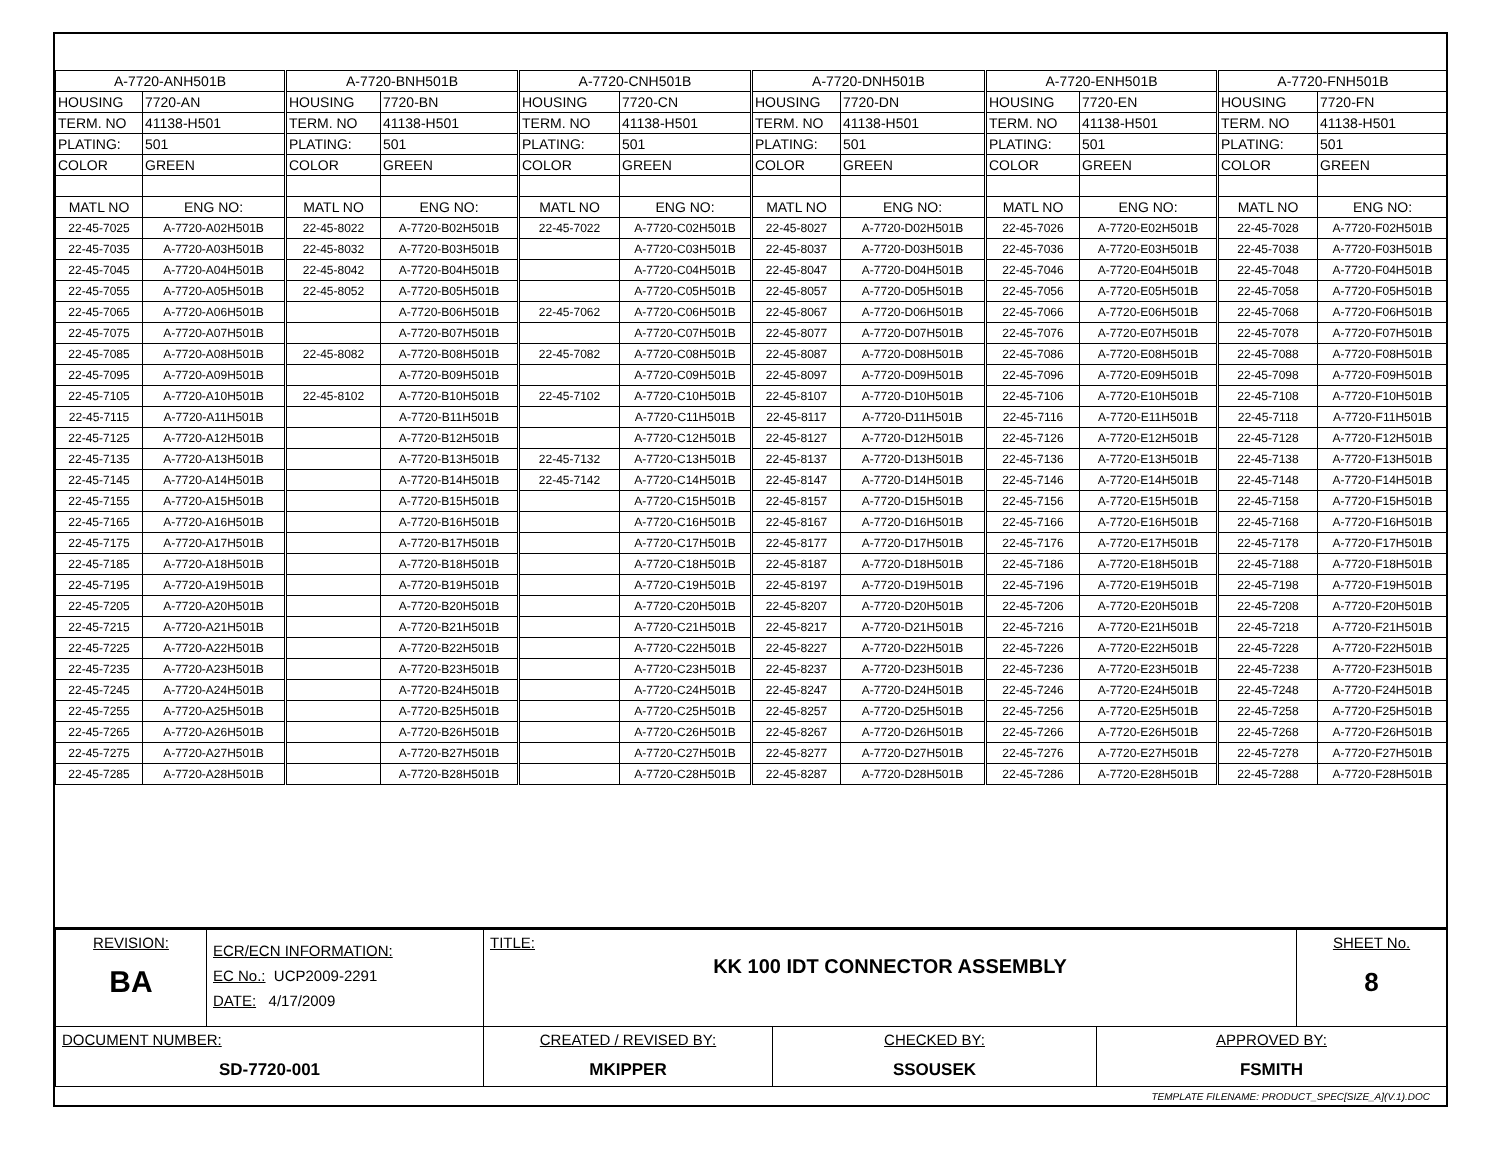| A-7720-ANH501B | | A-7720-BNH501B | | A-7720-CNH501B | | A-7720-DNH501B | | A-7720-ENH501B | | A-7720-FNH501B | |
| HOUSING | 7720-AN | HOUSING | 7720-BN | HOUSING | 7720-CN | HOUSING | 7720-DN | HOUSING | 7720-EN | HOUSING | 7720-FN |
| TERM. NO | 41138-H501 | TERM. NO | 41138-H501 | TERM. NO | 41138-H501 | TERM. NO | 41138-H501 | TERM. NO | 41138-H501 | TERM. NO | 41138-H501 |
| PLATING: | 501 | PLATING: | 501 | PLATING: | 501 | PLATING: | 501 | PLATING: | 501 | PLATING: | 501 |
| COLOR | GREEN | COLOR | GREEN | COLOR | GREEN | COLOR | GREEN | COLOR | GREEN | COLOR | GREEN |
| MATL NO | ENG NO: | MATL NO | ENG NO: | MATL NO | ENG NO: | MATL NO | ENG NO: | MATL NO | ENG NO: | MATL NO | ENG NO: |
| 22-45-7025 | A-7720-A02H501B | 22-45-8022 | A-7720-B02H501B | 22-45-7022 | A-7720-C02H501B | 22-45-8027 | A-7720-D02H501B | 22-45-7026 | A-7720-E02H501B | 22-45-7028 | A-7720-F02H501B |
| 22-45-7035 | A-7720-A03H501B | 22-45-8032 | A-7720-B03H501B | | A-7720-C03H501B | 22-45-8037 | A-7720-D03H501B | 22-45-7036 | A-7720-E03H501B | 22-45-7038 | A-7720-F03H501B |
| 22-45-7045 | A-7720-A04H501B | 22-45-8042 | A-7720-B04H501B | | A-7720-C04H501B | 22-45-8047 | A-7720-D04H501B | 22-45-7046 | A-7720-E04H501B | 22-45-7048 | A-7720-F04H501B |
| 22-45-7055 | A-7720-A05H501B | 22-45-8052 | A-7720-B05H501B | | A-7720-C05H501B | 22-45-8057 | A-7720-D05H501B | 22-45-7056 | A-7720-E05H501B | 22-45-7058 | A-7720-F05H501B |
| 22-45-7065 | A-7720-A06H501B | | A-7720-B06H501B | 22-45-7062 | A-7720-C06H501B | 22-45-8067 | A-7720-D06H501B | 22-45-7066 | A-7720-E06H501B | 22-45-7068 | A-7720-F06H501B |
| 22-45-7075 | A-7720-A07H501B | | A-7720-B07H501B | | A-7720-C07H501B | 22-45-8077 | A-7720-D07H501B | 22-45-7076 | A-7720-E07H501B | 22-45-7078 | A-7720-F07H501B |
| 22-45-7085 | A-7720-A08H501B | 22-45-8082 | A-7720-B08H501B | 22-45-7082 | A-7720-C08H501B | 22-45-8087 | A-7720-D08H501B | 22-45-7086 | A-7720-E08H501B | 22-45-7088 | A-7720-F08H501B |
| 22-45-7095 | A-7720-A09H501B | | A-7720-B09H501B | | A-7720-C09H501B | 22-45-8097 | A-7720-D09H501B | 22-45-7096 | A-7720-E09H501B | 22-45-7098 | A-7720-F09H501B |
| 22-45-7105 | A-7720-A10H501B | 22-45-8102 | A-7720-B10H501B | 22-45-7102 | A-7720-C10H501B | 22-45-8107 | A-7720-D10H501B | 22-45-7106 | A-7720-E10H501B | 22-45-7108 | A-7720-F10H501B |
| 22-45-7115 | A-7720-A11H501B | | A-7720-B11H501B | | A-7720-C11H501B | 22-45-8117 | A-7720-D11H501B | 22-45-7116 | A-7720-E11H501B | 22-45-7118 | A-7720-F11H501B |
| 22-45-7125 | A-7720-A12H501B | | A-7720-B12H501B | | A-7720-C12H501B | 22-45-8127 | A-7720-D12H501B | 22-45-7126 | A-7720-E12H501B | 22-45-7128 | A-7720-F12H501B |
| 22-45-7135 | A-7720-A13H501B | | A-7720-B13H501B | 22-45-7132 | A-7720-C13H501B | 22-45-8137 | A-7720-D13H501B | 22-45-7136 | A-7720-E13H501B | 22-45-7138 | A-7720-F13H501B |
| 22-45-7145 | A-7720-A14H501B | | A-7720-B14H501B | 22-45-7142 | A-7720-C14H501B | 22-45-8147 | A-7720-D14H501B | 22-45-7146 | A-7720-E14H501B | 22-45-7148 | A-7720-F14H501B |
| 22-45-7155 | A-7720-A15H501B | | A-7720-B15H501B | | A-7720-C15H501B | 22-45-8157 | A-7720-D15H501B | 22-45-7156 | A-7720-E15H501B | 22-45-7158 | A-7720-F15H501B |
| 22-45-7165 | A-7720-A16H501B | | A-7720-B16H501B | | A-7720-C16H501B | 22-45-8167 | A-7720-D16H501B | 22-45-7166 | A-7720-E16H501B | 22-45-7168 | A-7720-F16H501B |
| 22-45-7175 | A-7720-A17H501B | | A-7720-B17H501B | | A-7720-C17H501B | 22-45-8177 | A-7720-D17H501B | 22-45-7176 | A-7720-E17H501B | 22-45-7178 | A-7720-F17H501B |
| 22-45-7185 | A-7720-A18H501B | | A-7720-B18H501B | | A-7720-C18H501B | 22-45-8187 | A-7720-D18H501B | 22-45-7186 | A-7720-E18H501B | 22-45-7188 | A-7720-F18H501B |
| 22-45-7195 | A-7720-A19H501B | | A-7720-B19H501B | | A-7720-C19H501B | 22-45-8197 | A-7720-D19H501B | 22-45-7196 | A-7720-E19H501B | 22-45-7198 | A-7720-F19H501B |
| 22-45-7205 | A-7720-A20H501B | | A-7720-B20H501B | | A-7720-C20H501B | 22-45-8207 | A-7720-D20H501B | 22-45-7206 | A-7720-E20H501B | 22-45-7208 | A-7720-F20H501B |
| 22-45-7215 | A-7720-A21H501B | | A-7720-B21H501B | | A-7720-C21H501B | 22-45-8217 | A-7720-D21H501B | 22-45-7216 | A-7720-E21H501B | 22-45-7218 | A-7720-F21H501B |
| 22-45-7225 | A-7720-A22H501B | | A-7720-B22H501B | | A-7720-C22H501B | 22-45-8227 | A-7720-D22H501B | 22-45-7226 | A-7720-E22H501B | 22-45-7228 | A-7720-F22H501B |
| 22-45-7235 | A-7720-A23H501B | | A-7720-B23H501B | | A-7720-C23H501B | 22-45-8237 | A-7720-D23H501B | 22-45-7236 | A-7720-E23H501B | 22-45-7238 | A-7720-F23H501B |
| 22-45-7245 | A-7720-A24H501B | | A-7720-B24H501B | | A-7720-C24H501B | 22-45-8247 | A-7720-D24H501B | 22-45-7246 | A-7720-E24H501B | 22-45-7248 | A-7720-F24H501B |
| 22-45-7255 | A-7720-A25H501B | | A-7720-B25H501B | | A-7720-C25H501B | 22-45-8257 | A-7720-D25H501B | 22-45-7256 | A-7720-E25H501B | 22-45-7258 | A-7720-F25H501B |
| 22-45-7265 | A-7720-A26H501B | | A-7720-B26H501B | | A-7720-C26H501B | 22-45-8267 | A-7720-D26H501B | 22-45-7266 | A-7720-E26H501B | 22-45-7268 | A-7720-F26H501B |
| 22-45-7275 | A-7720-A27H501B | | A-7720-B27H501B | | A-7720-C27H501B | 22-45-8277 | A-7720-D27H501B | 22-45-7276 | A-7720-E27H501B | 22-45-7278 | A-7720-F27H501B |
| 22-45-7285 | A-7720-A28H501B | | A-7720-B28H501B | | A-7720-C28H501B | 22-45-8287 | A-7720-D28H501B | 22-45-7286 | A-7720-E28H501B | 22-45-7288 | A-7720-F28H501B |
| REVISION: BA | ECR/ECN INFORMATION: EC No.: UCP2009-2291 DATE: 4/17/2009 | TITLE: KK 100 IDT CONNECTOR ASSEMBLY | | | SHEET No. 8 |
| DOCUMENT NUMBER: SD-7720-001 | | CREATED / REVISED BY: MKIPPER | CHECKED BY: SSOUSEK | APPROVED BY: FSMITH | |
TEMPLATE FILENAME: PRODUCT_SPEC[SIZE_A](V.1).DOC